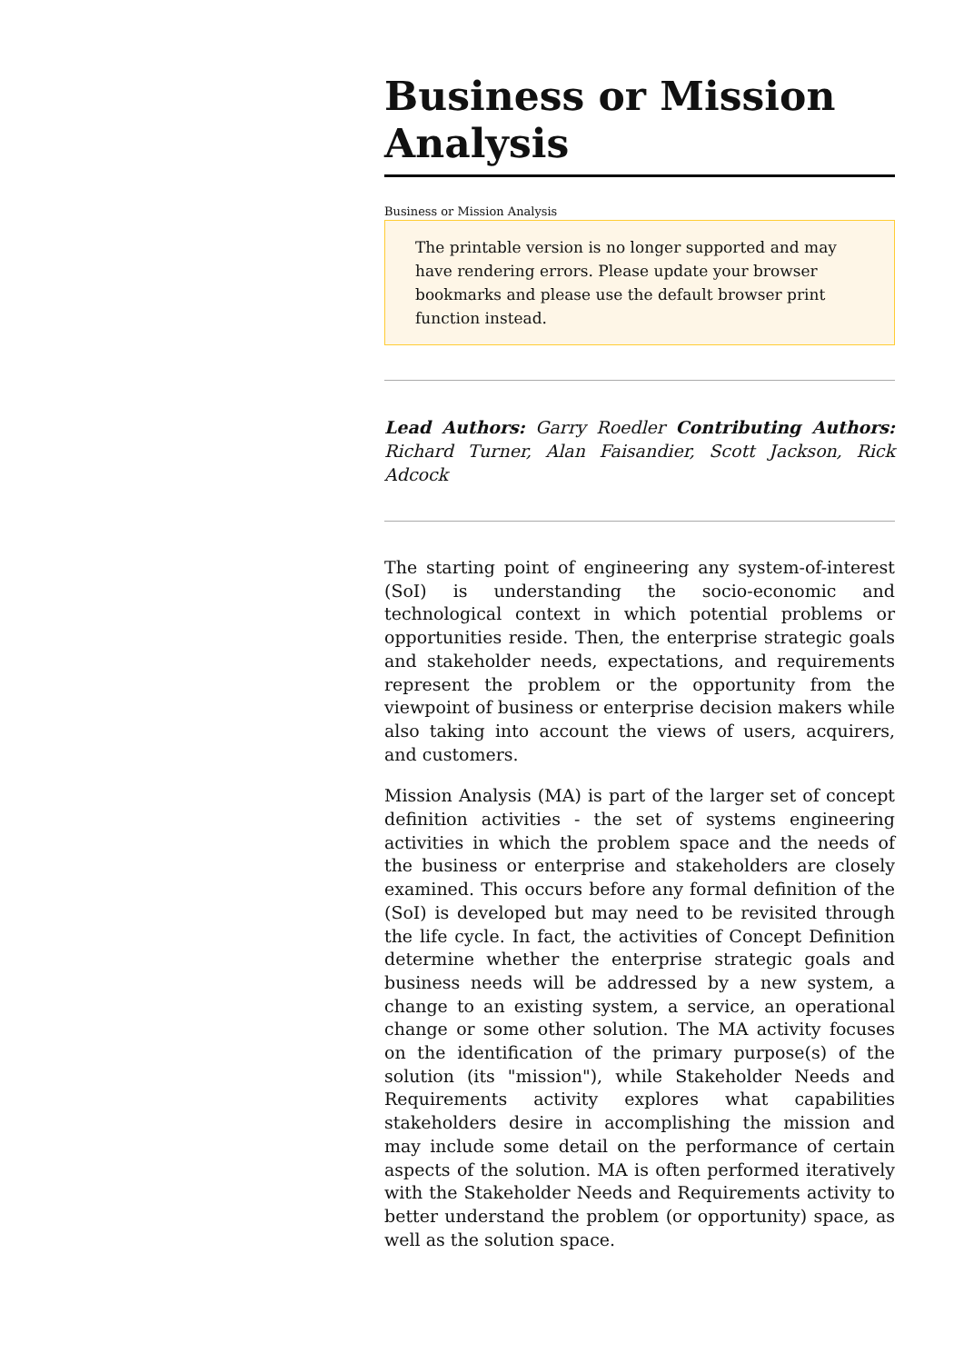Business or Mission Analysis
Business or Mission Analysis
The printable version is no longer supported and may have rendering errors. Please update your browser bookmarks and please use the default browser print function instead.
Lead Authors: Garry Roedler Contributing Authors: Richard Turner, Alan Faisandier, Scott Jackson, Rick Adcock
The starting point of engineering any system-of-interest (SoI) is understanding the socio-economic and technological context in which potential problems or opportunities reside. Then, the enterprise strategic goals and stakeholder needs, expectations, and requirements represent the problem or the opportunity from the viewpoint of business or enterprise decision makers while also taking into account the views of users, acquirers, and customers.
Mission Analysis (MA) is part of the larger set of concept definition activities - the set of systems engineering activities in which the problem space and the needs of the business or enterprise and stakeholders are closely examined. This occurs before any formal definition of the (SoI) is developed but may need to be revisited through the life cycle. In fact, the activities of Concept Definition determine whether the enterprise strategic goals and business needs will be addressed by a new system, a change to an existing system, a service, an operational change or some other solution. The MA activity focuses on the identification of the primary purpose(s) of the solution (its "mission"), while Stakeholder Needs and Requirements activity explores what capabilities stakeholders desire in accomplishing the mission and may include some detail on the performance of certain aspects of the solution. MA is often performed iteratively with the Stakeholder Needs and Requirements activity to better understand the problem (or opportunity) space, as well as the solution space.